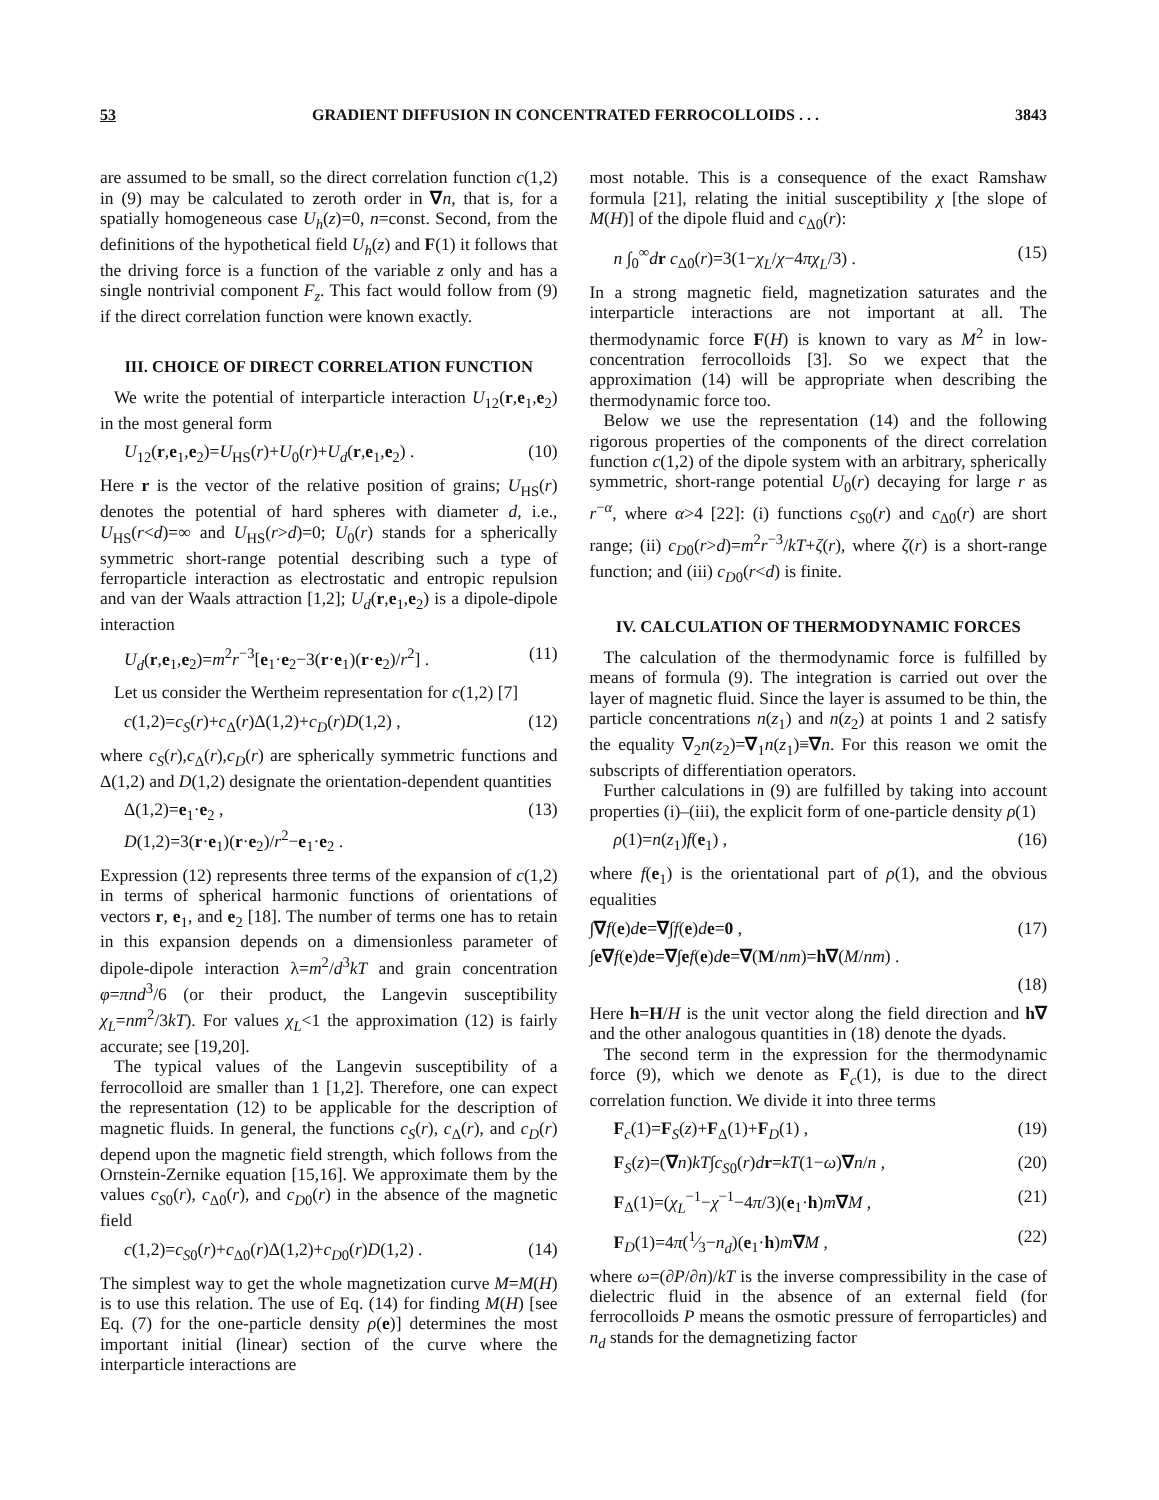53 GRADIENT DIFFUSION IN CONCENTRATED FERROCOLLOIDS . . . 3843
are assumed to be small, so the direct correlation function c(1,2) in (9) may be calculated to zeroth order in ∇n, that is, for a spatially homogeneous case U<sub>h</sub>(z)=0, n=const. Second, from the definitions of the hypothetical field U<sub>h</sub>(z) and F(1) it follows that the driving force is a function of the variable z only and has a single nontrivial component F<sub>z</sub>. This fact would follow from (9) if the direct correlation function were known exactly.
III. CHOICE OF DIRECT CORRELATION FUNCTION
We write the potential of interparticle interaction U<sub>12</sub>(r,e<sub>1</sub>,e<sub>2</sub>) in the most general form
U<sub>12</sub>(r,e<sub>1</sub>,e<sub>2</sub>)=U<sub>HS</sub>(r)+U<sub>0</sub>(r)+U<sub>d</sub>(r,e<sub>1</sub>,e<sub>2</sub>) . (10)
Here r is the vector of the relative position of grains; U<sub>HS</sub>(r) denotes the potential of hard spheres with diameter d, i.e., U<sub>HS</sub>(r<d)=∞ and U<sub>HS</sub>(r>d)=0; U<sub>0</sub>(r) stands for a spherically symmetric short-range potential describing such a type of ferroparticle interaction as electrostatic and entropic repulsion and van der Waals attraction [1,2]; U<sub>d</sub>(r,e<sub>1</sub>,e<sub>2</sub>) is a dipole-dipole interaction
U<sub>d</sub>(r,e<sub>1</sub>,e<sub>2</sub>)=m<sup>2</sup>r<sup>−3</sup>[e<sub>1</sub>·e<sub>2</sub>−3(r·e<sub>1</sub>)(r·e<sub>2</sub>)/r<sup>2</sup>] . (11)
Let us consider the Wertheim representation for c(1,2) [7]
c(1,2)=c<sub>S</sub>(r)+c<sub>Δ</sub>(r)Δ(1,2)+c<sub>D</sub>(r)D(1,2) , (12)
where c<sub>S</sub>(r),c<sub>Δ</sub>(r),c<sub>D</sub>(r) are spherically symmetric functions and Δ(1,2) and D(1,2) designate the orientation-dependent quantities
Δ(1,2)=e<sub>1</sub>·e<sub>2</sub> ,
D(1,2)=3(r·e<sub>1</sub>)(r·e<sub>2</sub>)/r<sup>2</sup>−e<sub>1</sub>·e<sub>2</sub> . (13)
Expression (12) represents three terms of the expansion of c(1,2) in terms of spherical harmonic functions of orientations of vectors r, e<sub>1</sub>, and e<sub>2</sub> [18]. The number of terms one has to retain in this expansion depends on a dimensionless parameter of dipole-dipole interaction λ=m<sup>2</sup>/d<sup>3</sup>kT and grain concentration φ=πnd<sup>3</sup>/6 (or their product, the Langevin susceptibility χ<sub>L</sub>=nm<sup>2</sup>/3kT). For values χ<sub>L</sub><1 the approximation (12) is fairly accurate; see [19,20].
The typical values of the Langevin susceptibility of a ferrocolloid are smaller than 1 [1,2]. Therefore, one can expect the representation (12) to be applicable for the description of magnetic fluids. In general, the functions c<sub>S</sub>(r), c<sub>Δ</sub>(r), and c<sub>D</sub>(r) depend upon the magnetic field strength, which follows from the Ornstein-Zernike equation [15,16]. We approximate them by the values c<sub>S0</sub>(r), c<sub>Δ0</sub>(r), and c<sub>D0</sub>(r) in the absence of the magnetic field
c(1,2)=c<sub>S0</sub>(r)+c<sub>Δ0</sub>(r)Δ(1,2)+c<sub>D0</sub>(r)D(1,2) . (14)
The simplest way to get the whole magnetization curve M=M(H) is to use this relation. The use of Eq. (14) for finding M(H) [see Eq. (7) for the one-particle density ρ(e)] determines the most important initial (linear) section of the curve where the interparticle interactions are
most notable. This is a consequence of the exact Ramshaw formula [21], relating the initial susceptibility χ [the slope of M(H)] of the dipole fluid and c<sub>Δ0</sub>(r):
n ∫<sub>0</sub><sup>∞</sup>dr c<sub>Δ0</sub>(r)=3(1−χ<sub>L</sub>/χ−4πχ<sub>L</sub>/3) . (15)
In a strong magnetic field, magnetization saturates and the interparticle interactions are not important at all. The thermodynamic force F(H) is known to vary as M<sup>2</sup> in low-concentration ferrocolloids [3]. So we expect that the approximation (14) will be appropriate when describing the thermodynamic force too.
Below we use the representation (14) and the following rigorous properties of the components of the direct correlation function c(1,2) of the dipole system with an arbitrary, spherically symmetric, short-range potential U<sub>0</sub>(r) decaying for large r as r<sup>−α</sup>, where α>4 [22]: (i) functions c<sub>S0</sub>(r) and c<sub>Δ0</sub>(r) are short range; (ii) c<sub>D0</sub>(r>d)=m<sup>2</sup>r<sup>−3</sup>/kT+ζ(r), where ζ(r) is a short-range function; and (iii) c<sub>D0</sub>(r<d) is finite.
IV. CALCULATION OF THERMODYNAMIC FORCES
The calculation of the thermodynamic force is fulfilled by means of formula (9). The integration is carried out over the layer of magnetic fluid. Since the layer is assumed to be thin, the particle concentrations n(z<sub>1</sub>) and n(z<sub>2</sub>) at points 1 and 2 satisfy the equality ∇<sub>2</sub>n(z<sub>2</sub>)=∇<sub>1</sub>n(z<sub>1</sub>)≡∇n. For this reason we omit the subscripts of differentiation operators.
Further calculations in (9) are fulfilled by taking into account properties (i)–(iii), the explicit form of one-particle density ρ(1)
ρ(1)=n(z<sub>1</sub>)f(e<sub>1</sub>) , (16)
where f(e<sub>1</sub>) is the orientational part of ρ(1), and the obvious equalities
∫∇f(e)de=∇∫f(e)de=0 , (17)
∫e∇f(e)de=∇∫ef(e)de=∇(M/nm)=h∇(M/nm) .
(18)
Here h=H/H is the unit vector along the field direction and h∇ and the other analogous quantities in (18) denote the dyads.
The second term in the expression for the thermodynamic force (9), which we denote as F<sub>c</sub>(1), is due to the direct correlation function. We divide it into three terms
F<sub>c</sub>(1)=F<sub>S</sub>(z)+F<sub>Δ</sub>(1)+F<sub>D</sub>(1) , (19)
F<sub>S</sub>(z)=(∇n)kT∫c<sub>S0</sub>(r)dr=kT(1−ω)∇n/n , (20)
F<sub>Δ</sub>(1)=(χ<sub>L</sub><sup>−1</sup>−χ<sup>−1</sup>−4π/3)(e<sub>1</sub>·h)m∇M , (21)
F<sub>D</sub>(1)=4π(1⁄3−n<sub>d</sub>)(e<sub>1</sub>·h)m∇M , (22)
where ω=(∂P/∂n)/kT is the inverse compressibility in the case of dielectric fluid in the absence of an external field (for ferrocolloids P means the osmotic pressure of ferroparticles) and n<sub>d</sub> stands for the demagnetizing factor